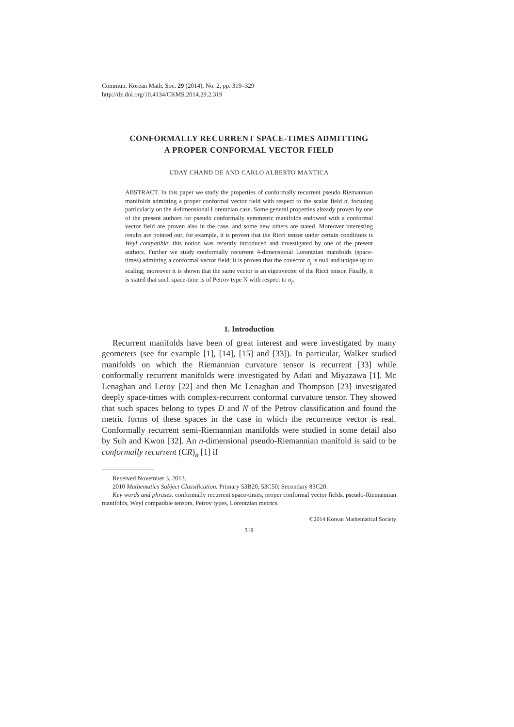Commun. Korean Math. Soc. 29 (2014), No. 2, pp. 319–329
http://dx.doi.org/10.4134/CKMS.2014.29.2.319
CONFORMALLY RECURRENT SPACE-TIMES ADMITTING
A PROPER CONFORMAL VECTOR FIELD
UDAY CHAND DE AND CARLO ALBERTO MANTICA
ABSTRACT. In this paper we study the properties of conformally recurrent pseudo Riemannian manifolds admitting a proper conformal vector field with respect to the scalar field σ, focusing particularly on the 4-dimensional Lorentzian case. Some general properties already proven by one of the present authors for pseudo conformally symmetric manifolds endowed with a conformal vector field are proven also in the case, and some new others are stated. Moreover interesting results are pointed out; for example, it is proven that the Ricci tensor under certain conditions is Weyl compatible: this notion was recently introduced and investigated by one of the present authors. Further we study conformally recurrent 4-dimensional Lorentzian manifolds (space-times) admitting a conformal vector field: it is proven that the covector σ<sub>j</sub> is null and unique up to scaling; moreover it is shown that the same vector is an eigenvector of the Ricci tensor. Finally, it is stated that such space-time is of Petrov type N with respect to σ<sub>j</sub>.
1. Introduction
Recurrent manifolds have been of great interest and were investigated by many geometers (see for example [1], [14], [15] and [33]). In particular, Walker studied manifolds on which the Riemannian curvature tensor is recurrent [33] while conformally recurrent manifolds were investigated by Adati and Miyazawa [1]. Mc Lenaghan and Leroy [22] and then Mc Lenaghan and Thompson [23] investigated deeply space-times with complex-recurrent conformal curvature tensor. They showed that such spaces belong to types D and N of the Petrov classification and found the metric forms of these spaces in the case in which the recurrence vector is real. Conformally recurrent semi-Riemannian manifolds were studied in some detail also by Suh and Kwon [32]. An n-dimensional pseudo-Riemannian manifold is said to be conformally recurrent (CR)<sub>n</sub> [1] if
Received November 3, 2013.
2010 Mathematics Subject Classification. Primary 53B20, 53C50; Secondary 83C20.
Key words and phrases. conformally recurrent space-times, proper conformal vector fields, pseudo-Riemannian manifolds, Weyl compatible tensors, Petrov types, Lorentzian metrics.
©2014 Korean Mathematical Society
319